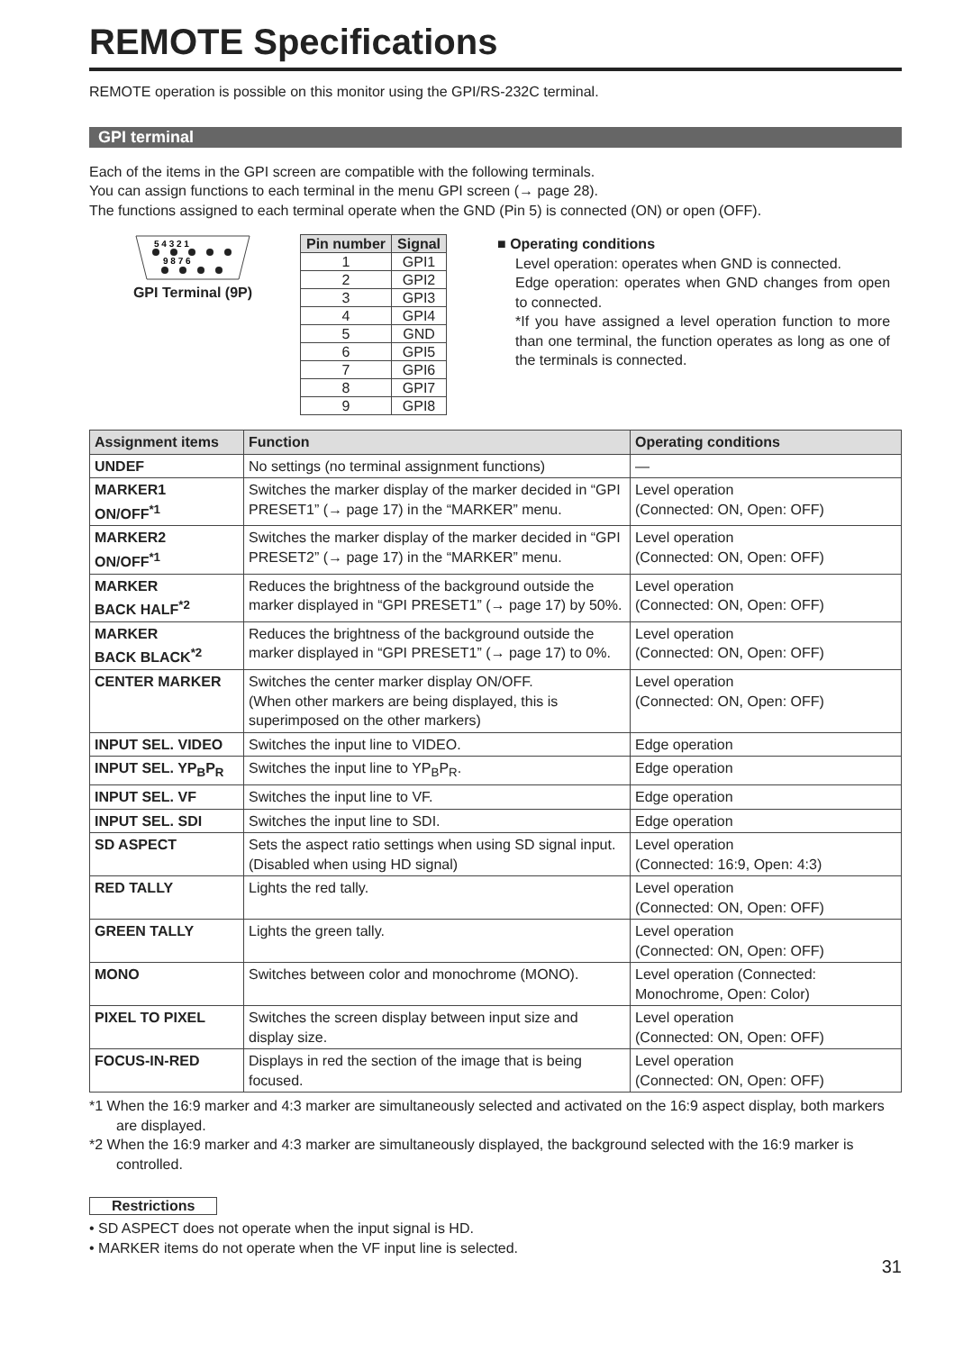REMOTE Specifications
REMOTE operation is possible on this monitor using the GPI/RS-232C terminal.
GPI terminal
Each of the items in the GPI screen are compatible with the following terminals.
You can assign functions to each terminal in the menu GPI screen (→ page 28).
The functions assigned to each terminal operate when the GND (Pin 5) is connected (ON) or open (OFF).
5 4 3 2 1
9 8 7 6
GPI Terminal (9P)
| Pin number | Signal |
| --- | --- |
| 1 | GPI1 |
| 2 | GPI2 |
| 3 | GPI3 |
| 4 | GPI4 |
| 5 | GND |
| 6 | GPI5 |
| 7 | GPI6 |
| 8 | GPI7 |
| 9 | GPI8 |
■ Operating conditions
Level operation: operates when GND is connected.
Edge operation: operates when GND changes from open to connected.
*If you have assigned a level operation function to more than one terminal, the function operates as long as one of the terminals is connected.
| Assignment items | Function | Operating conditions |
| --- | --- | --- |
| UNDEF | No settings (no terminal assignment functions) | — |
| MARKER1 ON/OFF<sup>*1</sup> | Switches the marker display of the marker decided in “GPI PRESET1” (→ page 17) in the “MARKER” menu. | Level operation (Connected: ON, Open: OFF) |
| MARKER2 ON/OFF<sup>*1</sup> | Switches the marker display of the marker decided in “GPI PRESET2” (→ page 17) in the “MARKER” menu. | Level operation (Connected: ON, Open: OFF) |
| MARKER BACK HALF<sup>*2</sup> | Reduces the brightness of the background outside the marker displayed in “GPI PRESET1” (→ page 17) by 50%. | Level operation (Connected: ON, Open: OFF) |
| MARKER BACK BLACK<sup>*2</sup> | Reduces the brightness of the background outside the marker displayed in “GPI PRESET1” (→ page 17) to 0%. | Level operation (Connected: ON, Open: OFF) |
| CENTER MARKER | Switches the center marker display ON/OFF. (When other markers are being displayed, this is superimposed on the other markers) | Level operation (Connected: ON, Open: OFF) |
| INPUT SEL. VIDEO | Switches the input line to VIDEO. | Edge operation |
| INPUT SEL. YP<sub>B</sub>P<sub>R</sub> | Switches the input line to YP<sub>B</sub>P<sub>R</sub>. | Edge operation |
| INPUT SEL. VF | Switches the input line to VF. | Edge operation |
| INPUT SEL. SDI | Switches the input line to SDI. | Edge operation |
| SD ASPECT | Sets the aspect ratio settings when using SD signal input. (Disabled when using HD signal) | Level operation (Connected: 16:9, Open: 4:3) |
| RED TALLY | Lights the red tally. | Level operation (Connected: ON, Open: OFF) |
| GREEN TALLY | Lights the green tally. | Level operation (Connected: ON, Open: OFF) |
| MONO | Switches between color and monochrome (MONO). | Level operation (Connected: Monochrome, Open: Color) |
| PIXEL TO PIXEL | Switches the screen display between input size and display size. | Level operation (Connected: ON, Open: OFF) |
| FOCUS-IN-RED | Displays in red the section of the image that is being focused. | Level operation (Connected: ON, Open: OFF) |
*1 When the 16:9 marker and 4:3 marker are simultaneously selected and activated on the 16:9 aspect display, both markers are displayed.
*2 When the 16:9 marker and 4:3 marker are simultaneously displayed, the background selected with the 16:9 marker is controlled.
Restrictions
• SD ASPECT does not operate when the input signal is HD.
• MARKER items do not operate when the VF input line is selected.
31